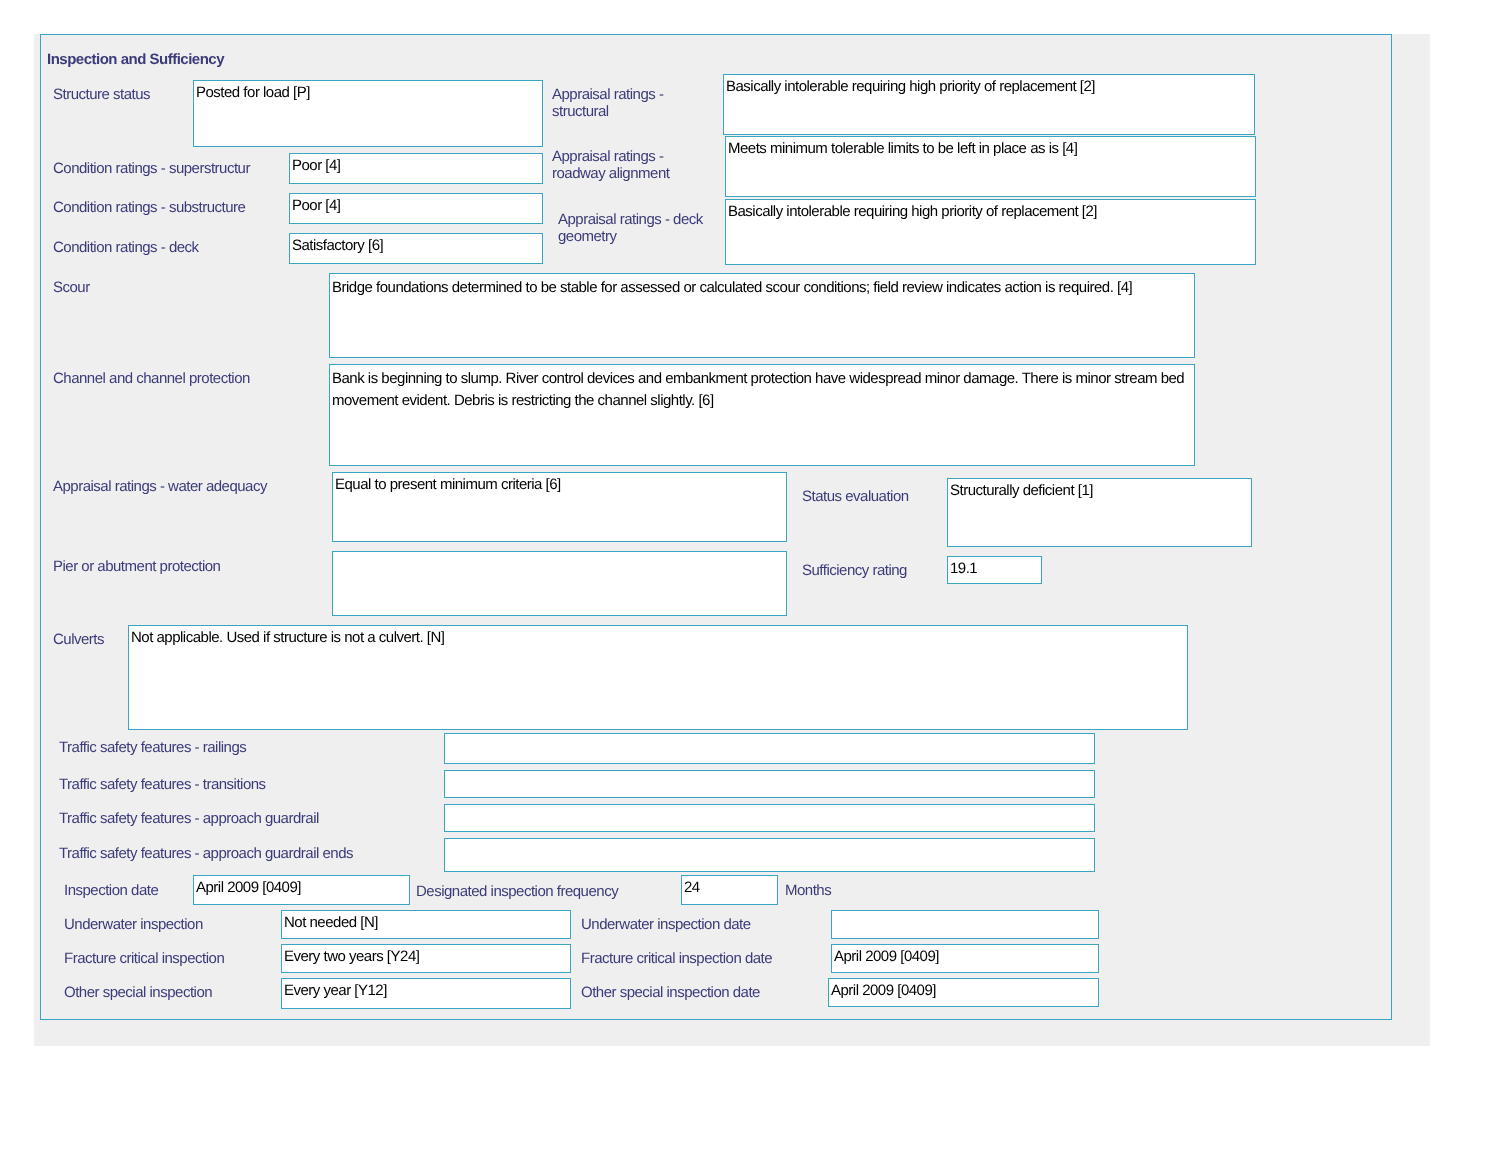Inspection and Sufficiency
Structure status Posted for load [P]
Appraisal ratings - structural
Basically intolerable requiring high priority of replacement [2]
Condition ratings - superstructur
Poor [4]
Appraisal ratings - roadway alignment
Meets minimum tolerable limits to be left in place as is [4]
Condition ratings - substructure
Poor [4]
Appraisal ratings - deck geometry
Basically intolerable requiring high priority of replacement [2]
Condition ratings - deck Satisfactory [6]
Scour
Bridge foundations determined to be stable for assessed or calculated scour conditions; field review indicates action is required. [4]
Channel and channel protection
Bank is beginning to slump. River control devices and embankment protection have widespread minor damage. There is minor stream bed movement evident. Debris is restricting the channel slightly. [6]
Appraisal ratings - water adequacy
Equal to present minimum criteria [6]
Status evaluation
Structurally deficient [1]
Pier or abutment protection Sufficiency rating 19.1
Culverts Not applicable. Used if structure is not a culvert. [N]
Traffic safety features - railings
Traffic safety features - transitions
Traffic safety features - approach guardrail
Traffic safety features - approach guardrail ends
Inspection date April 2009 [0409]
Designated inspection frequency
24 Months
Underwater inspection Not needed [N] Underwater inspection date
Fracture critical inspection Every two years [Y24]
Fracture critical inspection date
April 2009 [0409]
Other special inspection Every year [Y12] Other special inspection date April 2009 [0409]